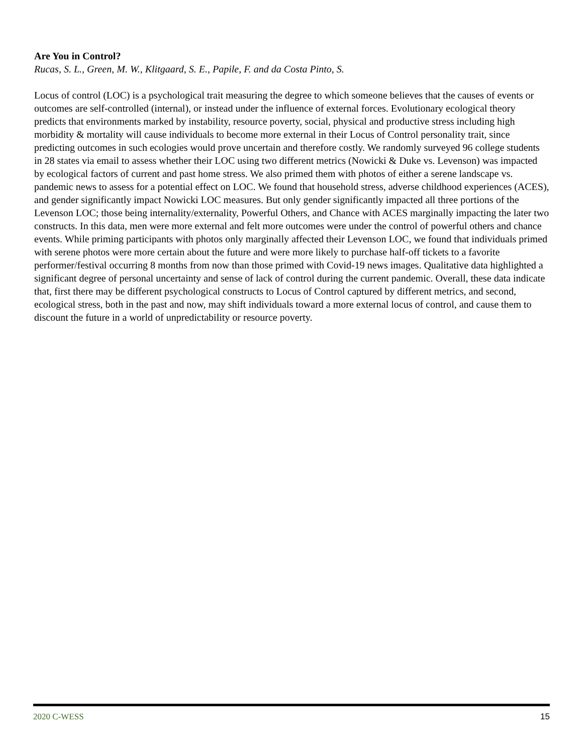Are You in Control?
Rucas, S. L., Green, M. W., Klitgaard, S. E., Papile, F. and da Costa Pinto, S.
Locus of control (LOC) is a psychological trait measuring the degree to which someone believes that the causes of events or outcomes are self-controlled (internal), or instead under the influence of external forces. Evolutionary ecological theory predicts that environments marked by instability, resource poverty, social, physical and productive stress including high morbidity & mortality will cause individuals to become more external in their Locus of Control personality trait, since predicting outcomes in such ecologies would prove uncertain and therefore costly. We randomly surveyed 96 college students in 28 states via email to assess whether their LOC using two different metrics (Nowicki & Duke vs. Levenson) was impacted by ecological factors of current and past home stress. We also primed them with photos of either a serene landscape vs. pandemic news to assess for a potential effect on LOC. We found that household stress, adverse childhood experiences (ACES), and gender significantly impact Nowicki LOC measures. But only gender significantly impacted all three portions of the Levenson LOC; those being internality/externality, Powerful Others, and Chance with ACES marginally impacting the later two constructs. In this data, men were more external and felt more outcomes were under the control of powerful others and chance events. While priming participants with photos only marginally affected their Levenson LOC, we found that individuals primed with serene photos were more certain about the future and were more likely to purchase half-off tickets to a favorite performer/festival occurring 8 months from now than those primed with Covid-19 news images. Qualitative data highlighted a significant degree of personal uncertainty and sense of lack of control during the current pandemic. Overall, these data indicate that, first there may be different psychological constructs to Locus of Control captured by different metrics, and second, ecological stress, both in the past and now, may shift individuals toward a more external locus of control, and cause them to discount the future in a world of unpredictability or resource poverty.
2020 C-WESS 15